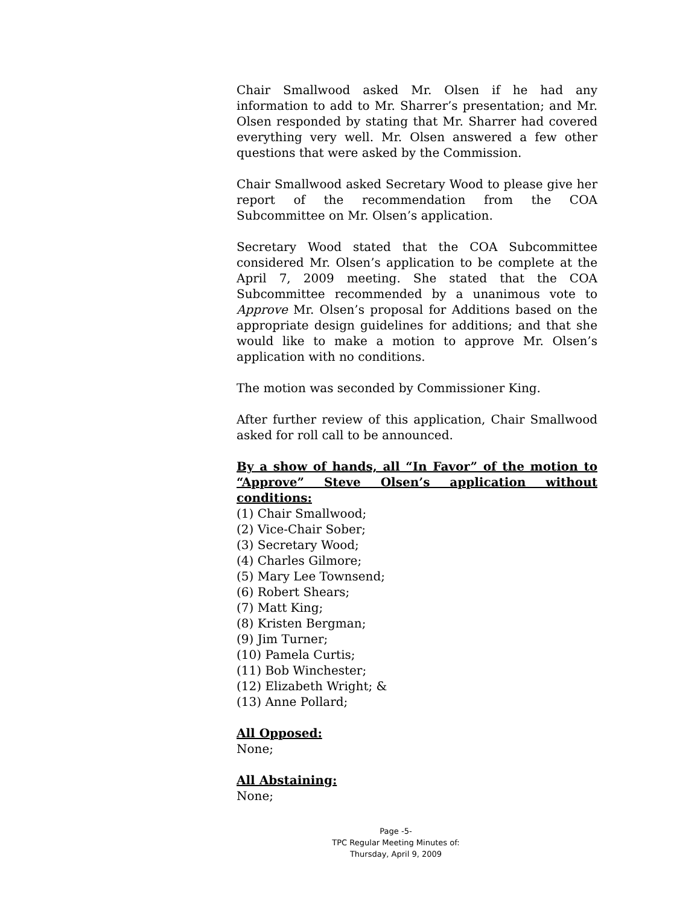Chair Smallwood asked Mr. Olsen if he had any information to add to Mr. Sharrer’s presentation; and Mr. Olsen responded by stating that Mr. Sharrer had covered everything very well. Mr. Olsen answered a few other questions that were asked by the Commission.
Chair Smallwood asked Secretary Wood to please give her report of the recommendation from the COA Subcommittee on Mr. Olsen’s application.
Secretary Wood stated that the COA Subcommittee considered Mr. Olsen’s application to be complete at the April 7, 2009 meeting. She stated that the COA Subcommittee recommended by a unanimous vote to Approve Mr. Olsen’s proposal for Additions based on the appropriate design guidelines for additions; and that she would like to make a motion to approve Mr. Olsen’s application with no conditions.
The motion was seconded by Commissioner King.
After further review of this application, Chair Smallwood asked for roll call to be announced.
By a show of hands, all “In Favor” of the motion to “Approve” Steve Olsen’s application without conditions:
(1) Chair Smallwood;
(2) Vice-Chair Sober;
(3) Secretary Wood;
(4) Charles Gilmore;
(5) Mary Lee Townsend;
(6) Robert Shears;
(7) Matt King;
(8) Kristen Bergman;
(9) Jim Turner;
(10) Pamela Curtis;
(11) Bob Winchester;
(12) Elizabeth Wright; &
(13) Anne Pollard;
All Opposed:
None;
All Abstaining:
None;
Page -5-
TPC Regular Meeting Minutes of:
Thursday, April 9, 2009